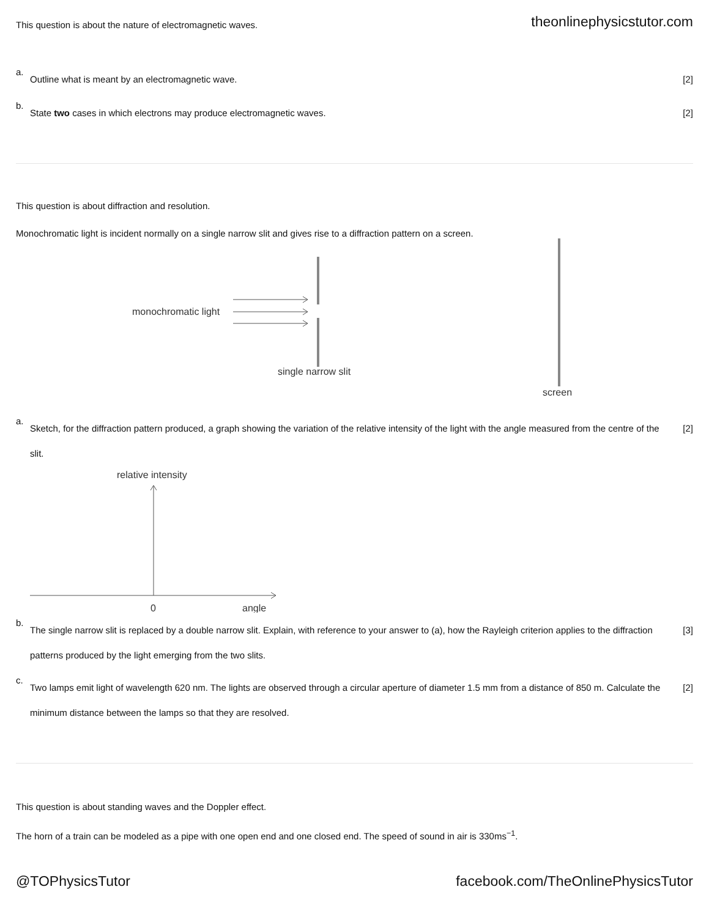This question is about the nature of electromagnetic waves.
theonlinephysicstutor.com
a.
Outline what is meant by an electromagnetic wave.
[2]
b.
State two cases in which electrons may produce electromagnetic waves.
[2]
This question is about diffraction and resolution.
Monochromatic light is incident normally on a single narrow slit and gives rise to a diffraction pattern on a screen.
monochromatic light
single narrow slit
screen
a.
Sketch, for the diffraction pattern produced, a graph showing the variation of the relative intensity of the light with the angle measured from the centre of the slit.
[2]
relative intensity
0
angle
b.
The single narrow slit is replaced by a double narrow slit. Explain, with reference to your answer to (a), how the Rayleigh criterion applies to the diffraction patterns produced by the light emerging from the two slits.
[3]
c.
Two lamps emit light of wavelength 620 nm. The lights are observed through a circular aperture of diameter 1.5 mm from a distance of 850 m. Calculate the minimum distance between the lamps so that they are resolved.
[2]
This question is about standing waves and the Doppler effect.
The horn of a train can be modeled as a pipe with one open end and one closed end. The speed of sound in air is 330ms<sup>−1</sup>.
@TOPhysicsTutor facebook.com/TheOnlinePhysicsTutor